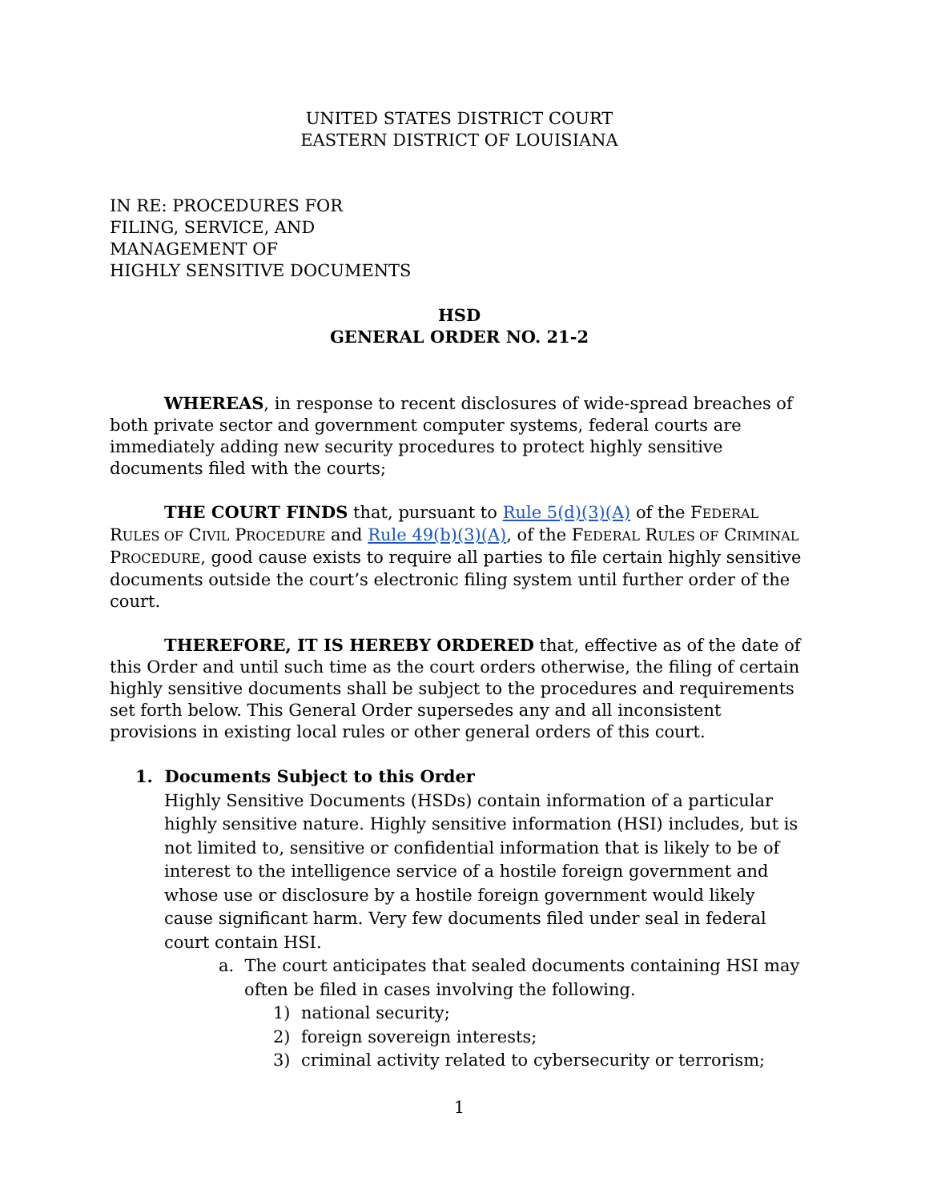UNITED STATES DISTRICT COURT
EASTERN DISTRICT OF LOUISIANA
IN RE: PROCEDURES FOR
FILING, SERVICE, AND
MANAGEMENT OF
HIGHLY SENSITIVE DOCUMENTS
HSD
GENERAL ORDER NO. 21-2
WHEREAS, in response to recent disclosures of wide-spread breaches of both private sector and government computer systems, federal courts are immediately adding new security procedures to protect highly sensitive documents filed with the courts;
THE COURT FINDS that, pursuant to Rule 5(d)(3)(A) of the FEDERAL RULES OF CIVIL PROCEDURE and Rule 49(b)(3)(A), of the FEDERAL RULES OF CRIMINAL PROCEDURE, good cause exists to require all parties to file certain highly sensitive documents outside the court’s electronic filing system until further order of the court.
THEREFORE, IT IS HEREBY ORDERED that, effective as of the date of this Order and until such time as the court orders otherwise, the filing of certain highly sensitive documents shall be subject to the procedures and requirements set forth below. This General Order supersedes any and all inconsistent provisions in existing local rules or other general orders of this court.
1. Documents Subject to this Order
Highly Sensitive Documents (HSDs) contain information of a particular highly sensitive nature. Highly sensitive information (HSI) includes, but is not limited to, sensitive or confidential information that is likely to be of interest to the intelligence service of a hostile foreign government and whose use or disclosure by a hostile foreign government would likely cause significant harm. Very few documents filed under seal in federal court contain HSI.
a. The court anticipates that sealed documents containing HSI may often be filed in cases involving the following.
1) national security;
2) foreign sovereign interests;
3) criminal activity related to cybersecurity or terrorism;
1